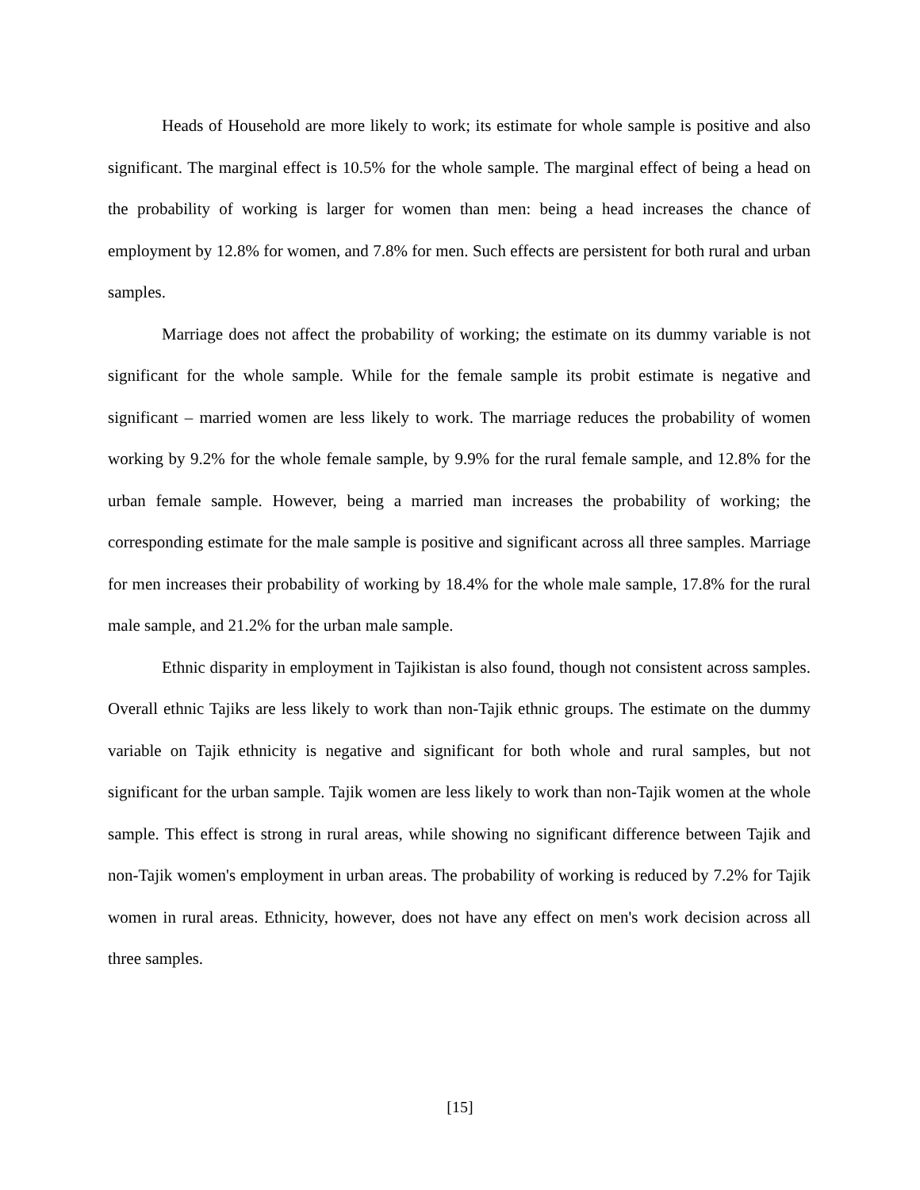Heads of Household are more likely to work; its estimate for whole sample is positive and also significant. The marginal effect is 10.5% for the whole sample. The marginal effect of being a head on the probability of working is larger for women than men: being a head increases the chance of employment by 12.8% for women, and 7.8% for men. Such effects are persistent for both rural and urban samples.
Marriage does not affect the probability of working; the estimate on its dummy variable is not significant for the whole sample. While for the female sample its probit estimate is negative and significant – married women are less likely to work. The marriage reduces the probability of women working by 9.2% for the whole female sample, by 9.9% for the rural female sample, and 12.8% for the urban female sample. However, being a married man increases the probability of working; the corresponding estimate for the male sample is positive and significant across all three samples. Marriage for men increases their probability of working by 18.4% for the whole male sample, 17.8% for the rural male sample, and 21.2% for the urban male sample.
Ethnic disparity in employment in Tajikistan is also found, though not consistent across samples. Overall ethnic Tajiks are less likely to work than non-Tajik ethnic groups. The estimate on the dummy variable on Tajik ethnicity is negative and significant for both whole and rural samples, but not significant for the urban sample. Tajik women are less likely to work than non-Tajik women at the whole sample. This effect is strong in rural areas, while showing no significant difference between Tajik and non-Tajik women's employment in urban areas. The probability of working is reduced by 7.2% for Tajik women in rural areas. Ethnicity, however, does not have any effect on men's work decision across all three samples.
[15]